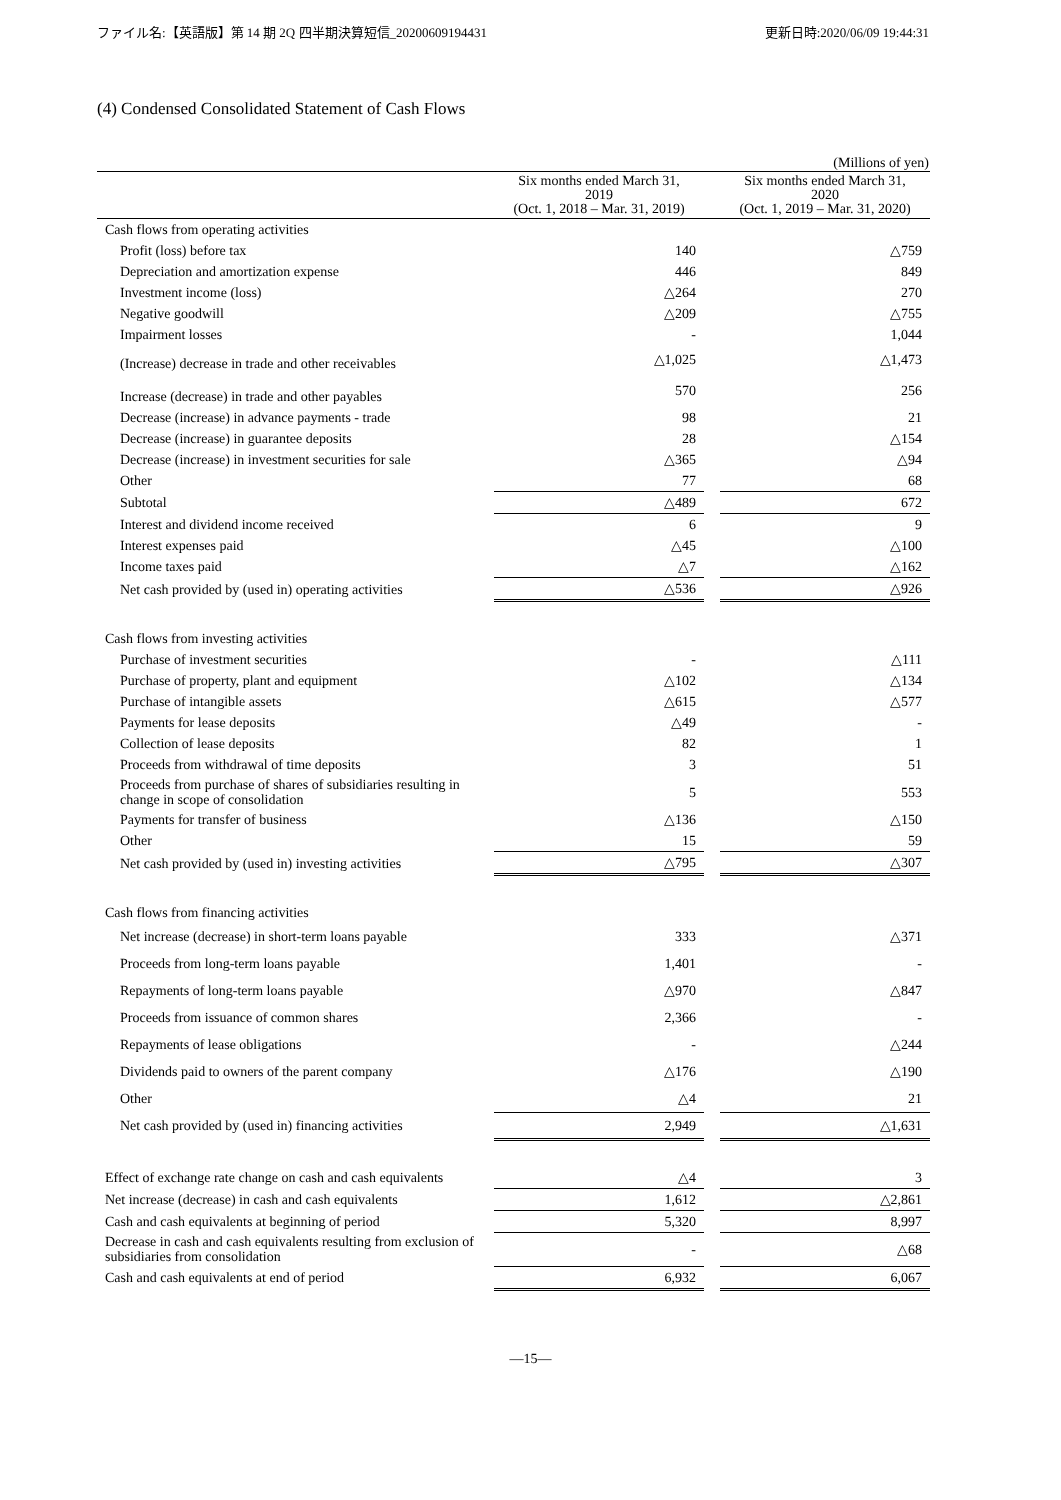ファイル名:【英語版】第 14 期 2Q 四半期決算短信_20200609194431 更新日時:2020/06/09 19:44:31
(4) Condensed Consolidated Statement of Cash Flows
(Millions of yen)
| | Six months ended March 31, 2019 (Oct. 1, 2018 – Mar. 31, 2019) | | Six months ended March 31, 2020 (Oct. 1, 2019 – Mar. 31, 2020) |
| --- | --- | --- | --- |
| Cash flows from operating activities | | | |
| Profit (loss) before tax | 140 | | △759 |
| Depreciation and amortization expense | 446 | | 849 |
| Investment income (loss) | △264 | | 270 |
| Negative goodwill | △209 | | △755 |
| Impairment losses | - | | 1,044 |
| (Increase) decrease in trade and other receivables | △1,025 | | △1,473 |
| Increase (decrease) in trade and other payables | 570 | | 256 |
| Decrease (increase) in advance payments - trade | 98 | | 21 |
| Decrease (increase) in guarantee deposits | 28 | | △154 |
| Decrease (increase) in investment securities for sale | △365 | | △94 |
| Other | 77 | | 68 |
| Subtotal | △489 | | 672 |
| Interest and dividend income received | 6 | | 9 |
| Interest expenses paid | △45 | | △100 |
| Income taxes paid | △7 | | △162 |
| Net cash provided by (used in) operating activities | △536 | | △926 |
| Cash flows from investing activities | | | |
| Purchase of investment securities | - | | △111 |
| Purchase of property, plant and equipment | △102 | | △134 |
| Purchase of intangible assets | △615 | | △577 |
| Payments for lease deposits | △49 | | - |
| Collection of lease deposits | 82 | | 1 |
| Proceeds from withdrawal of time deposits | 3 | | 51 |
| Proceeds from purchase of shares of subsidiaries resulting in change in scope of consolidation | 5 | | 553 |
| Payments for transfer of business | △136 | | △150 |
| Other | 15 | | 59 |
| Net cash provided by (used in) investing activities | △795 | | △307 |
| Cash flows from financing activities | | | |
| Net increase (decrease) in short-term loans payable | 333 | | △371 |
| Proceeds from long-term loans payable | 1,401 | | - |
| Repayments of long-term loans payable | △970 | | △847 |
| Proceeds from issuance of common shares | 2,366 | | - |
| Repayments of lease obligations | - | | △244 |
| Dividends paid to owners of the parent company | △176 | | △190 |
| Other | △4 | | 21 |
| Net cash provided by (used in) financing activities | 2,949 | | △1,631 |
| Effect of exchange rate change on cash and cash equivalents | △4 | | 3 |
| Net increase (decrease) in cash and cash equivalents | 1,612 | | △2,861 |
| Cash and cash equivalents at beginning of period | 5,320 | | 8,997 |
| Decrease in cash and cash equivalents resulting from exclusion of subsidiaries from consolidation | - | | △68 |
| Cash and cash equivalents at end of period | 6,932 | | 6,067 |
―15―